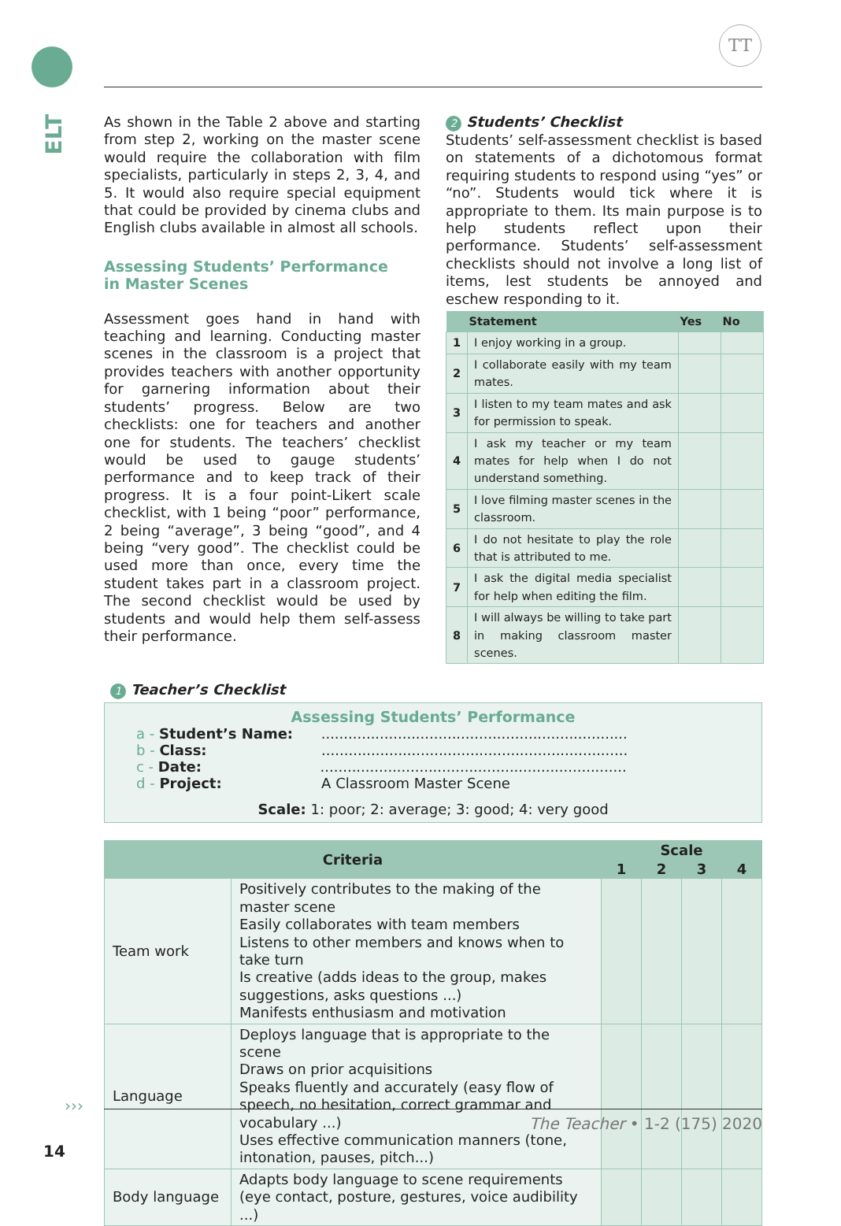ELT
TT
As shown in the Table 2 above and starting from step 2, working on the master scene would require the collaboration with film specialists, particularly in steps 2, 3, 4, and 5. It would also require special equipment that could be provided by cinema clubs and English clubs available in almost all schools.
Assessing Students’ Performance
in Master Scenes
Assessment goes hand in hand with teaching and learning. Conducting master scenes in the classroom is a project that provides teachers with another opportunity for garnering information about their students’ progress. Below are two checklists: one for teachers and another one for students. The teachers’ checklist would be used to gauge students’ performance and to keep track of their progress. It is a four point-Likert scale checklist, with 1 being “poor” performance, 2 being “average”, 3 being “good”, and 4 being “very good”. The checklist could be used more than once, every time the student takes part in a classroom project. The second checklist would be used by students and would help them self-assess their performance.
2 Students’ Checklist
Students’ self-assessment checklist is based on statements of a dichotomous format requiring students to respond using “yes” or “no”. Students would tick where it is appropriate to them. Its main purpose is to help students reflect upon their performance. Students’ self-assessment checklists should not involve a long list of items, lest students be annoyed and eschew responding to it.
| | Statement | Yes | No |
| --- | --- | --- | --- |
| 1 | I enjoy working in a group. | | |
| 2 | I collaborate easily with my team mates. | | |
| 3 | I listen to my team mates and ask for permission to speak. | | |
| 4 | I ask my teacher or my team mates for help when I do not understand something. | | |
| 5 | I love filming master scenes in the classroom. | | |
| 6 | I do not hesitate to play the role that is attributed to me. | | |
| 7 | I ask the digital media specialist for help when editing the film. | | |
| 8 | I will always be willing to take part in making classroom master scenes. | | |
1 Teacher’s Checklist
Assessing Students’ Performance
a - Student’s Name: ....................................................................
b - Class: ....................................................................
c - Date: ....................................................................
d - Project: A Classroom Master Scene
Scale: 1: poor; 2: average; 3: good; 4: very good
| Criteria | | Scale | | | |
| --- | --- | --- | --- | --- | --- |
| | | 1 | 2 | 3 | 4 |
| Team work | Positively contributes to the making of the master scene Easily collaborates with team members Listens to other members and knows when to take turn Is creative (adds ideas to the group, makes suggestions, asks questions ...) Manifests enthusiasm and motivation | | | | |
| Language | Deploys language that is appropriate to the scene Draws on prior acquisitions Speaks fluently and accurately (easy flow of speech, no hesitation, correct grammar and vocabulary ...) Uses effective communication manners (tone, intonation, pauses, pitch...) | | | | |
| Body language | Adapts body language to scene requirements (eye contact, posture, gestures, voice audibility ...) | | | | |
›››
The Teacher • 1-2 (175) 2020
14